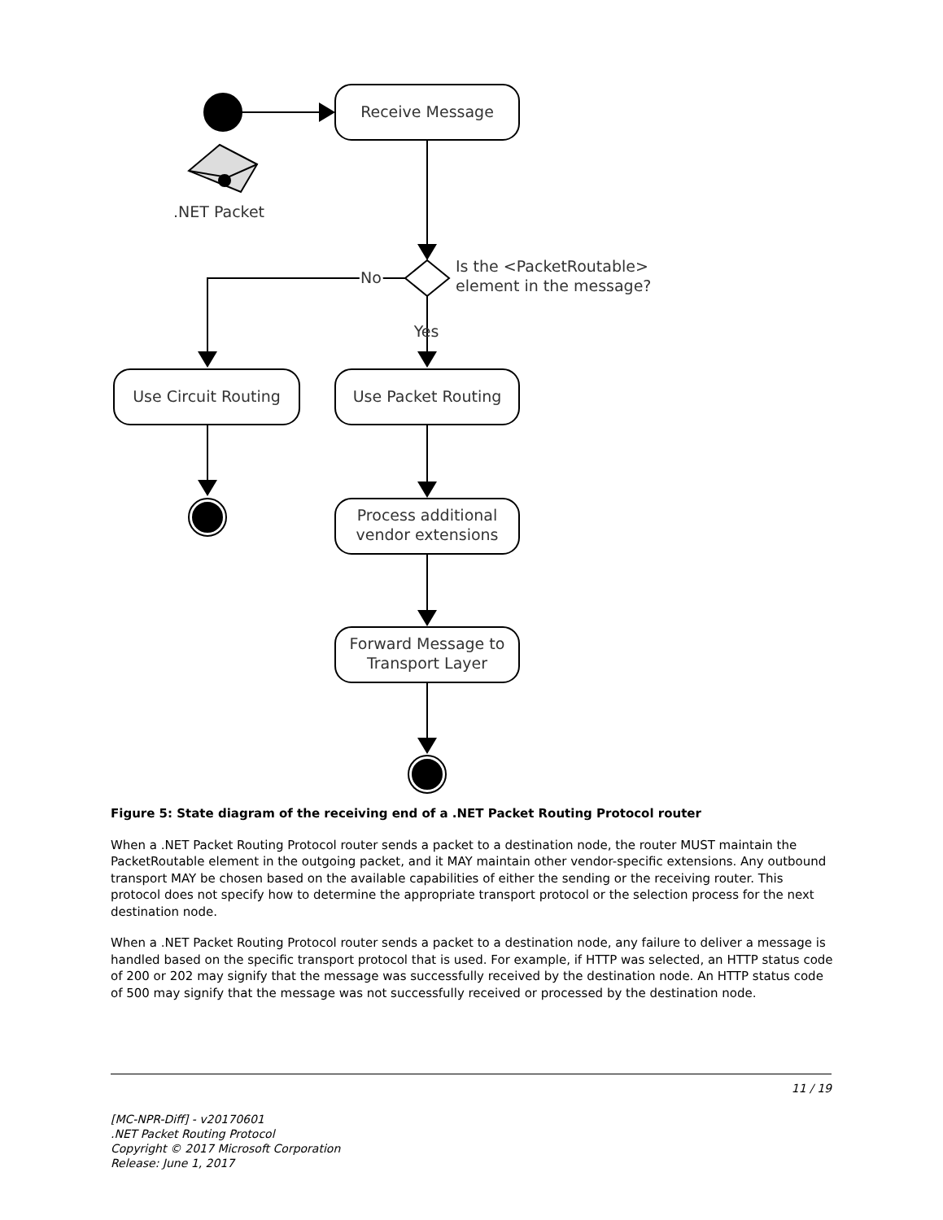Receive Message
.NET Packet
No
No
Is the <PacketRoutable>
element in the message?
Yes
Use Circuit Routing
Use Packet Routing
Process additional
vendor extensions
Forward Message to
Transport Layer
Figure 5: State diagram of the receiving end of a .NET Packet Routing Protocol router
When a .NET Packet Routing Protocol router sends a packet to a destination node, the router MUST maintain the PacketRoutable element in the outgoing packet, and it MAY maintain other vendor-specific extensions. Any outbound transport MAY be chosen based on the available capabilities of either the sending or the receiving router. This protocol does not specify how to determine the appropriate transport protocol or the selection process for the next destination node.
When a .NET Packet Routing Protocol router sends a packet to a destination node, any failure to deliver a message is handled based on the specific transport protocol that is used. For example, if HTTP was selected, an HTTP status code of 200 or 202 may signify that the message was successfully received by the destination node. An HTTP status code of 500 may signify that the message was not successfully received or processed by the destination node.
11 / 19
[MC-NPR-Diff] - v20170601
.NET Packet Routing Protocol
Copyright © 2017 Microsoft Corporation
Release: June 1, 2017